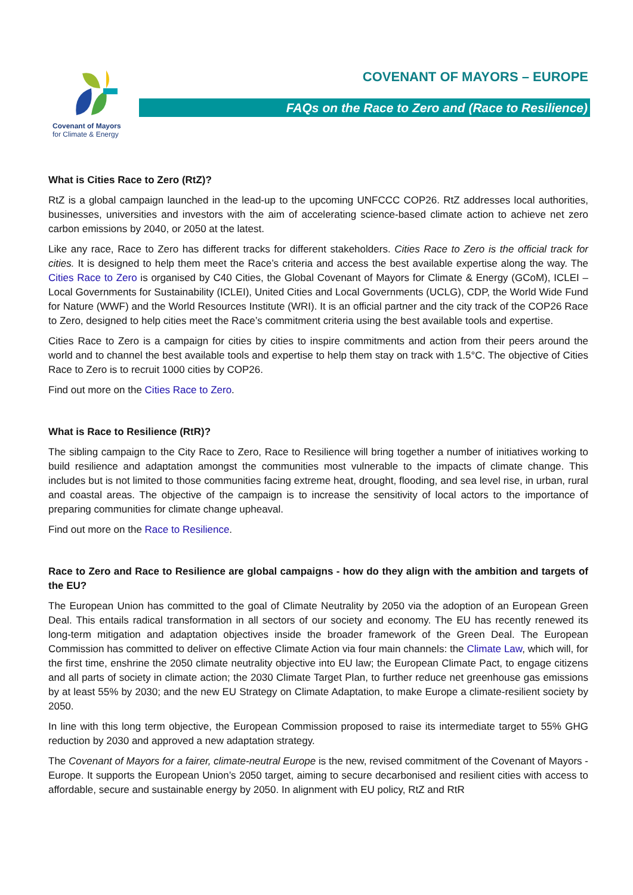Covenant of Mayors
for Climate & Energy
COVENANT OF MAYORS – EUROPE
FAQs on the Race to Zero and (Race to Resilience)
What is Cities Race to Zero (RtZ)?
RtZ is a global campaign launched in the lead-up to the upcoming UNFCCC COP26. RtZ addresses local authorities, businesses, universities and investors with the aim of accelerating science-based climate action to achieve net zero carbon emissions by 2040, or 2050 at the latest.
Like any race, Race to Zero has different tracks for different stakeholders. Cities Race to Zero is the official track for cities. It is designed to help them meet the Race’s criteria and access the best available expertise along the way. The Cities Race to Zero is organised by C40 Cities, the Global Covenant of Mayors for Climate & Energy (GCoM), ICLEI – Local Governments for Sustainability (ICLEI), United Cities and Local Governments (UCLG), CDP, the World Wide Fund for Nature (WWF) and the World Resources Institute (WRI). It is an official partner and the city track of the COP26 Race to Zero, designed to help cities meet the Race’s commitment criteria using the best available tools and expertise.
Cities Race to Zero is a campaign for cities by cities to inspire commitments and action from their peers around the world and to channel the best available tools and expertise to help them stay on track with 1.5°C. The objective of Cities Race to Zero is to recruit 1000 cities by COP26.
Find out more on the Cities Race to Zero.
What is Race to Resilience (RtR)?
The sibling campaign to the City Race to Zero, Race to Resilience will bring together a number of initiatives working to build resilience and adaptation amongst the communities most vulnerable to the impacts of climate change. This includes but is not limited to those communities facing extreme heat, drought, flooding, and sea level rise, in urban, rural and coastal areas. The objective of the campaign is to increase the sensitivity of local actors to the importance of preparing communities for climate change upheaval.
Find out more on the Race to Resilience.
Race to Zero and Race to Resilience are global campaigns - how do they align with the ambition and targets of the EU?
The European Union has committed to the goal of Climate Neutrality by 2050 via the adoption of an European Green Deal. This entails radical transformation in all sectors of our society and economy. The EU has recently renewed its long-term mitigation and adaptation objectives inside the broader framework of the Green Deal. The European Commission has committed to deliver on effective Climate Action via four main channels: the Climate Law, which will, for the first time, enshrine the 2050 climate neutrality objective into EU law; the European Climate Pact, to engage citizens and all parts of society in climate action; the 2030 Climate Target Plan, to further reduce net greenhouse gas emissions by at least 55% by 2030; and the new EU Strategy on Climate Adaptation, to make Europe a climate-resilient society by 2050.
In line with this long term objective, the European Commission proposed to raise its intermediate target to 55% GHG reduction by 2030 and approved a new adaptation strategy.
The Covenant of Mayors for a fairer, climate-neutral Europe is the new, revised commitment of the Covenant of Mayors - Europe. It supports the European Union’s 2050 target, aiming to secure decarbonised and resilient cities with access to affordable, secure and sustainable energy by 2050. In alignment with EU policy, RtZ and RtR